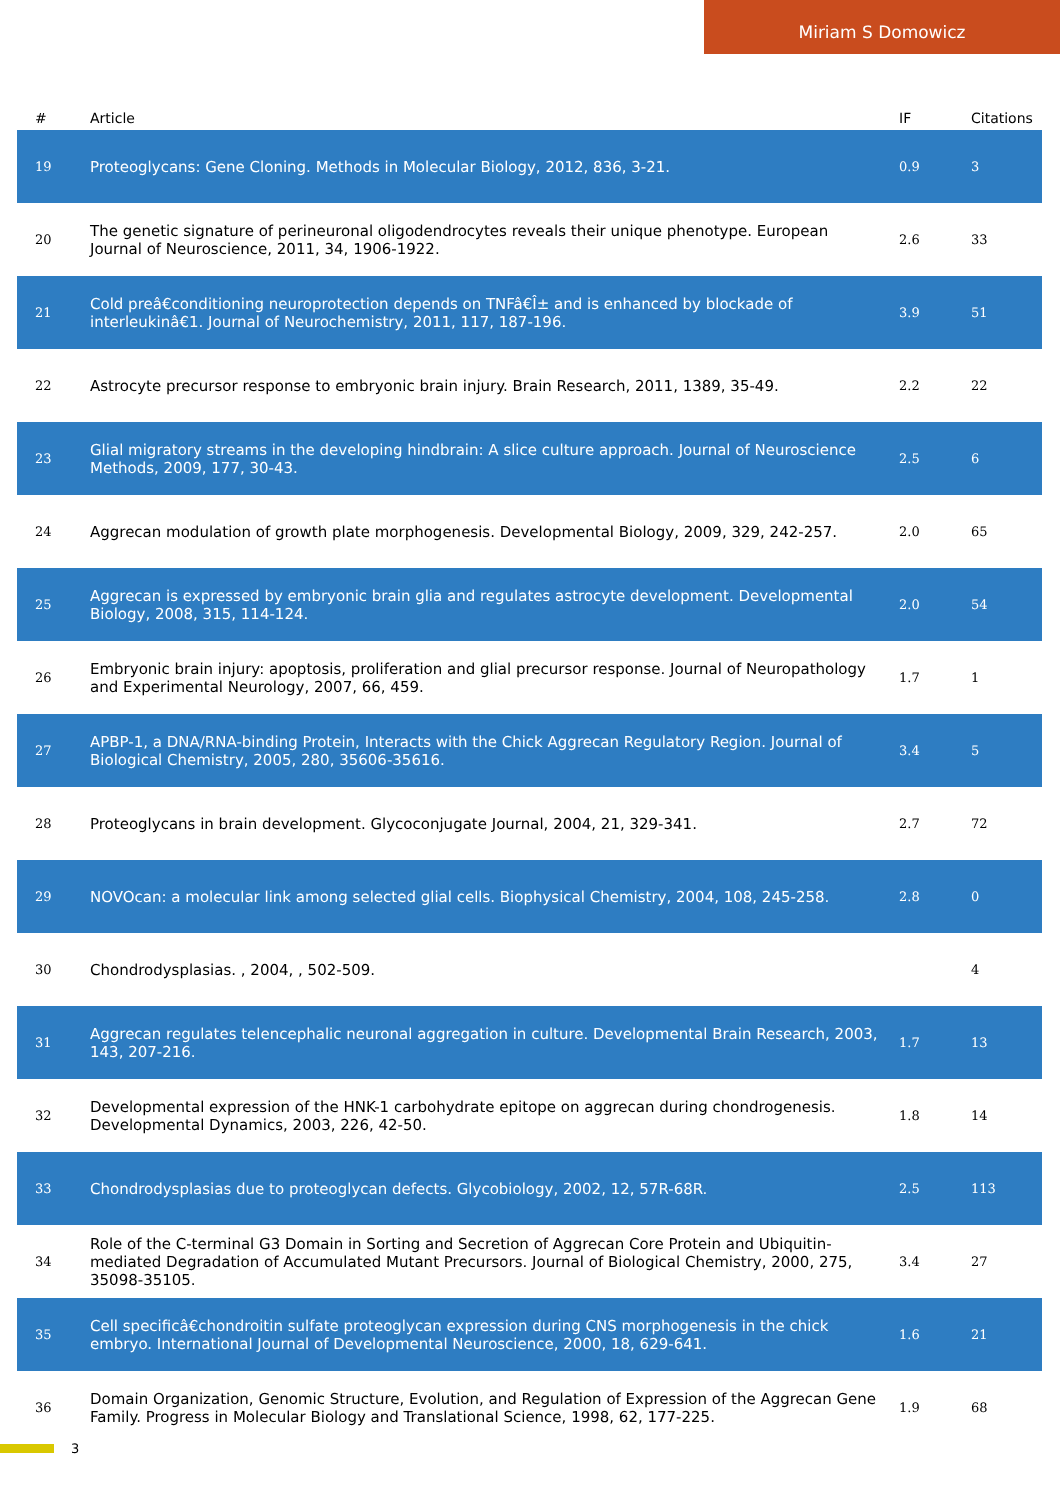Miriam S Domowicz
| # | Article | IF | Citations |
| --- | --- | --- | --- |
| 19 | Proteoglycans: Gene Cloning. Methods in Molecular Biology, 2012, 836, 3-21. | 0.9 | 3 |
| 20 | The genetic signature of perineuronal oligodendrocytes reveals their unique phenotype. European Journal of Neuroscience, 2011, 34, 1906-1922. | 2.6 | 33 |
| 21 | Cold preâ€conditioning neuroprotection depends on TNFâ€Î± and is enhanced by blockade of interleukinâ€1. Journal of Neurochemistry, 2011, 117, 187-196. | 3.9 | 51 |
| 22 | Astrocyte precursor response to embryonic brain injury. Brain Research, 2011, 1389, 35-49. | 2.2 | 22 |
| 23 | Glial migratory streams in the developing hindbrain: A slice culture approach. Journal of Neuroscience Methods, 2009, 177, 30-43. | 2.5 | 6 |
| 24 | Aggrecan modulation of growth plate morphogenesis. Developmental Biology, 2009, 329, 242-257. | 2.0 | 65 |
| 25 | Aggrecan is expressed by embryonic brain glia and regulates astrocyte development. Developmental Biology, 2008, 315, 114-124. | 2.0 | 54 |
| 26 | Embryonic brain injury: apoptosis, proliferation and glial precursor response. Journal of Neuropathology and Experimental Neurology, 2007, 66, 459. | 1.7 | 1 |
| 27 | APBP-1, a DNA/RNA-binding Protein, Interacts with the Chick Aggrecan Regulatory Region. Journal of Biological Chemistry, 2005, 280, 35606-35616. | 3.4 | 5 |
| 28 | Proteoglycans in brain development. Glycoconjugate Journal, 2004, 21, 329-341. | 2.7 | 72 |
| 29 | NOVOcan: a molecular link among selected glial cells. Biophysical Chemistry, 2004, 108, 245-258. | 2.8 | 0 |
| 30 | Chondrodysplasias. , 2004, , 502-509. | | 4 |
| 31 | Aggrecan regulates telencephalic neuronal aggregation in culture. Developmental Brain Research, 2003, 143, 207-216. | 1.7 | 13 |
| 32 | Developmental expression of the HNK-1 carbohydrate epitope on aggrecan during chondrogenesis. Developmental Dynamics, 2003, 226, 42-50. | 1.8 | 14 |
| 33 | Chondrodysplasias due to proteoglycan defects. Glycobiology, 2002, 12, 57R-68R. | 2.5 | 113 |
| 34 | Role of the C-terminal G3 Domain in Sorting and Secretion of Aggrecan Core Protein and Ubiquitin-mediated Degradation of Accumulated Mutant Precursors. Journal of Biological Chemistry, 2000, 275, 35098-35105. | 3.4 | 27 |
| 35 | Cell specificâ€chondroitin sulfate proteoglycan expression during CNS morphogenesis in the chick embryo. International Journal of Developmental Neuroscience, 2000, 18, 629-641. | 1.6 | 21 |
| 36 | Domain Organization, Genomic Structure, Evolution, and Regulation of Expression of the Aggrecan Gene Family. Progress in Molecular Biology and Translational Science, 1998, 62, 177-225. | 1.9 | 68 |
3